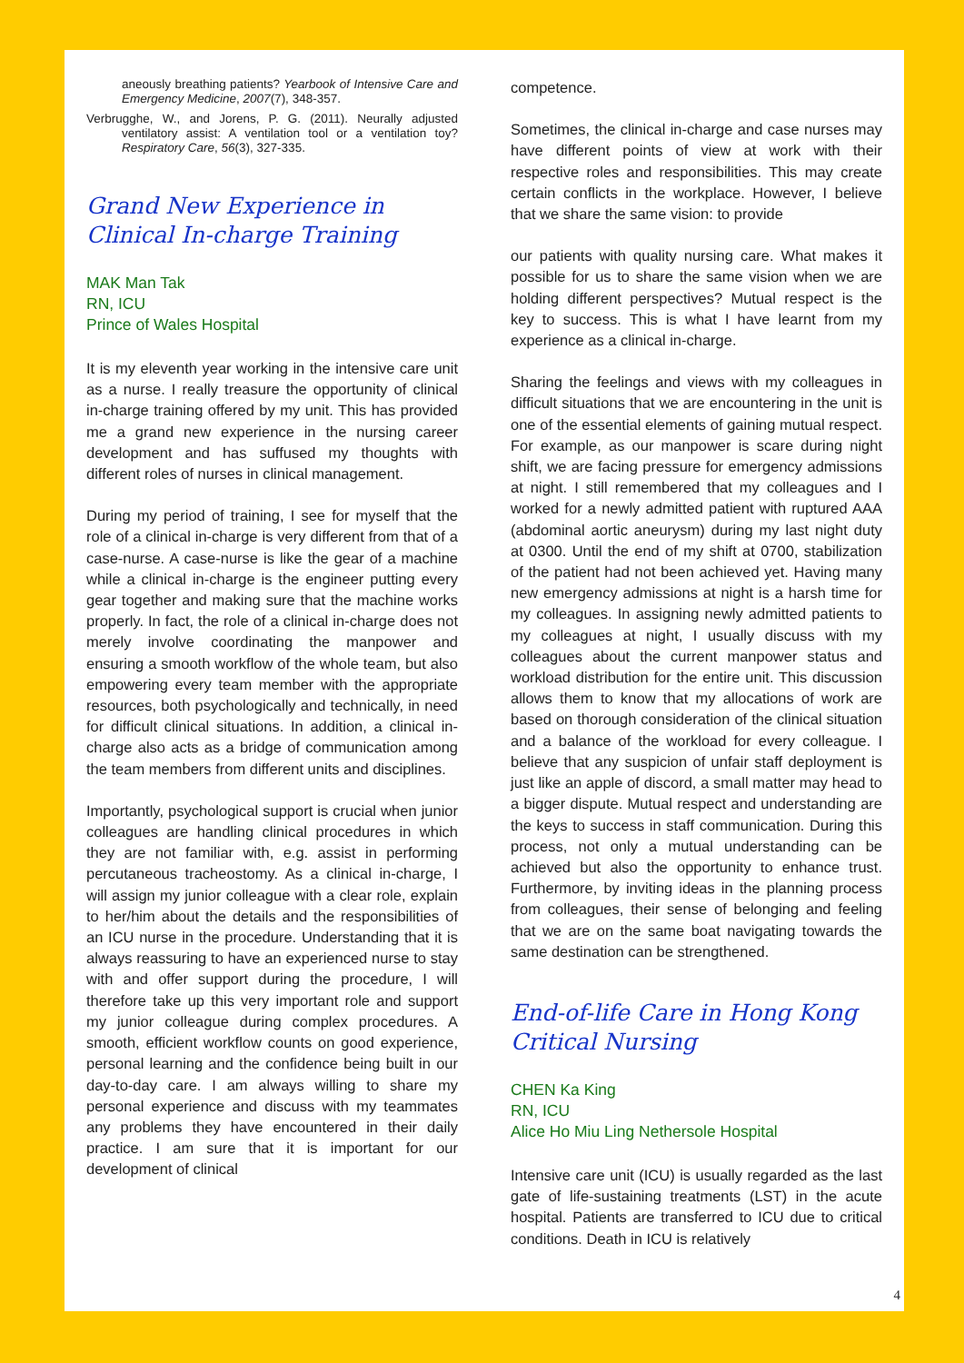aneously breathing patients? Yearbook of Intensive Care and Emergency Medicine, 2007(7), 348-357.
Verbrugghe, W., and Jorens, P. G. (2011). Neurally adjusted ventilatory assist: A ventilation tool or a ventilation toy? Respiratory Care, 56(3), 327-335.
Grand New Experience in Clinical In-charge Training
MAK Man Tak
RN, ICU
Prince of Wales Hospital
It is my eleventh year working in the intensive care unit as a nurse. I really treasure the opportunity of clinical in-charge training offered by my unit. This has provided me a grand new experience in the nursing career development and has suffused my thoughts with different roles of nurses in clinical management.
During my period of training, I see for myself that the role of a clinical in-charge is very different from that of a case-nurse. A case-nurse is like the gear of a machine while a clinical in-charge is the engineer putting every gear together and making sure that the machine works properly. In fact, the role of a clinical in-charge does not merely involve coordinating the manpower and ensuring a smooth workflow of the whole team, but also empowering every team member with the appropriate resources, both psychologically and technically, in need for difficult clinical situations. In addition, a clinical in-charge also acts as a bridge of communication among the team members from different units and disciplines.
Importantly, psychological support is crucial when junior colleagues are handling clinical procedures in which they are not familiar with, e.g. assist in performing percutaneous tracheostomy. As a clinical in-charge, I will assign my junior colleague with a clear role, explain to her/him about the details and the responsibilities of an ICU nurse in the procedure. Understanding that it is always reassuring to have an experienced nurse to stay with and offer support during the procedure, I will therefore take up this very important role and support my junior colleague during complex procedures. A smooth, efficient workflow counts on good experience, personal learning and the confidence being built in our day-to-day care. I am always willing to share my personal experience and discuss with my teammates any problems they have encountered in their daily practice. I am sure that it is important for our development of clinical
competence.
Sometimes, the clinical in-charge and case nurses may have different points of view at work with their respective roles and responsibilities. This may create certain conflicts in the workplace. However, I believe that we share the same vision: to provide
our patients with quality nursing care. What makes it possible for us to share the same vision when we are holding different perspectives? Mutual respect is the key to success. This is what I have learnt from my experience as a clinical in-charge.
Sharing the feelings and views with my colleagues in difficult situations that we are encountering in the unit is one of the essential elements of gaining mutual respect. For example, as our manpower is scare during night shift, we are facing pressure for emergency admissions at night. I still remembered that my colleagues and I worked for a newly admitted patient with ruptured AAA (abdominal aortic aneurysm) during my last night duty at 0300. Until the end of my shift at 0700, stabilization of the patient had not been achieved yet. Having many new emergency admissions at night is a harsh time for my colleagues. In assigning newly admitted patients to my colleagues at night, I usually discuss with my colleagues about the current manpower status and workload distribution for the entire unit. This discussion allows them to know that my allocations of work are based on thorough consideration of the clinical situation and a balance of the workload for every colleague. I believe that any suspicion of unfair staff deployment is just like an apple of discord, a small matter may head to a bigger dispute. Mutual respect and understanding are the keys to success in staff communication. During this process, not only a mutual understanding can be achieved but also the opportunity to enhance trust. Furthermore, by inviting ideas in the planning process from colleagues, their sense of belonging and feeling that we are on the same boat navigating towards the same destination can be strengthened.
End-of-life Care in Hong Kong Critical Nursing
CHEN Ka King
RN, ICU
Alice Ho Miu Ling Nethersole Hospital
Intensive care unit (ICU) is usually regarded as the last gate of life-sustaining treatments (LST) in the acute hospital. Patients are transferred to ICU due to critical conditions. Death in ICU is relatively
4